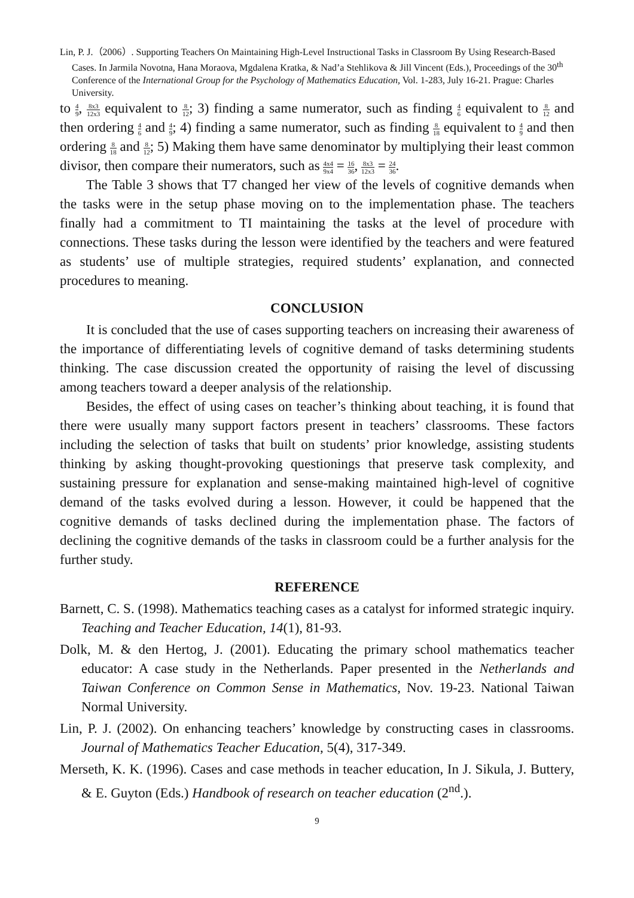Lin, P. J.（2006）. Supporting Teachers On Maintaining High-Level Instructional Tasks in Classroom By Using Research-Based Cases. In Jarmila Novotna, Hana Moraova, Mgdalena Kratka, & Nad’a Stehlikova & Jill Vincent (Eds.), Proceedings of the 30<sup>th</sup> Conference of the International Group for the Psychology of Mathematics Education, Vol. 1-283, July 16-21. Prague: Charles University.
to 4 9, 8x3 12x3 equivalent to 8 12; 3) finding a same numerator, such as finding 4 6 equivalent to 8 12 and then ordering 4 6 and 4 9; 4) finding a same numerator, such as finding 8 18 equivalent to 4 9 and then ordering 8 18 and 8 12; 5) Making them have same denominator by multiplying their least common divisor, then compare their numerators, such as 4x4 9x4 = 16 36, 8x3 12x3 = 24 36.
The Table 3 shows that T7 changed her view of the levels of cognitive demands when the tasks were in the setup phase moving on to the implementation phase. The teachers finally had a commitment to TI maintaining the tasks at the level of procedure with connections. These tasks during the lesson were identified by the teachers and were featured as students’ use of multiple strategies, required students’ explanation, and connected procedures to meaning.
CONCLUSION
It is concluded that the use of cases supporting teachers on increasing their awareness of the importance of differentiating levels of cognitive demand of tasks determining students thinking. The case discussion created the opportunity of raising the level of discussing among teachers toward a deeper analysis of the relationship.
Besides, the effect of using cases on teacher’s thinking about teaching, it is found that there were usually many support factors present in teachers’ classrooms. These factors including the selection of tasks that built on students’ prior knowledge, assisting students thinking by asking thought-provoking questionings that preserve task complexity, and sustaining pressure for explanation and sense-making maintained high-level of cognitive demand of the tasks evolved during a lesson. However, it could be happened that the cognitive demands of tasks declined during the implementation phase. The factors of declining the cognitive demands of the tasks in classroom could be a further analysis for the further study.
REFERENCE
Barnett, C. S. (1998). Mathematics teaching cases as a catalyst for informed strategic inquiry. Teaching and Teacher Education, 14(1), 81-93.
Dolk, M. & den Hertog, J. (2001). Educating the primary school mathematics teacher educator: A case study in the Netherlands. Paper presented in the Netherlands and Taiwan Conference on Common Sense in Mathematics, Nov. 19-23. National Taiwan Normal University.
Lin, P. J. (2002). On enhancing teachers’ knowledge by constructing cases in classrooms. Journal of Mathematics Teacher Education, 5(4), 317-349.
Merseth, K. K. (1996). Cases and case methods in teacher education, In J. Sikula, J. Buttery, & E. Guyton (Eds.) Handbook of research on teacher education (2<sup>nd</sup>.).
9